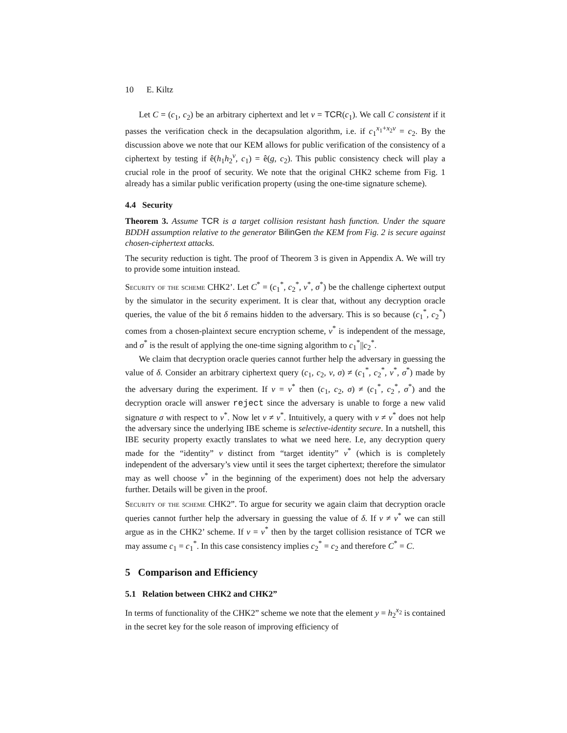10 E. Kiltz
Let C = (c<sub>1</sub>, c<sub>2</sub>) be an arbitrary ciphertext and let v = TCR(c<sub>1</sub>). We call C consistent if it passes the verification check in the decapsulation algorithm, i.e. if c<sub>1</sub><sup>x<sub>1</sub>+x<sub>2</sub>v</sup> = c<sub>2</sub>. By the discussion above we note that our KEM allows for public verification of the consistency of a ciphertext by testing if ê(h<sub>1</sub>h<sub>2</sub><sup>v</sup>, c<sub>1</sub>) = ê(g, c<sub>2</sub>). This public consistency check will play a crucial role in the proof of security. We note that the original CHK2 scheme from Fig. 1 already has a similar public verification property (using the one-time signature scheme).
4.4 Security
Theorem 3. Assume TCR is a target collision resistant hash function. Under the square BDDH assumption relative to the generator BilinGen the KEM from Fig. 2 is secure against chosen-ciphertext attacks.
The security reduction is tight. The proof of Theorem 3 is given in Appendix A. We will try to provide some intuition instead.
Security of the scheme CHK2’. Let C<sup>*</sup> = (c<sub>1</sub><sup>*</sup>, c<sub>2</sub><sup>*</sup>, v<sup>*</sup>, σ<sup>*</sup>) be the challenge ciphertext output by the simulator in the security experiment. It is clear that, without any decryption oracle queries, the value of the bit δ remains hidden to the adversary. This is so because (c<sub>1</sub><sup>*</sup>, c<sub>2</sub><sup>*</sup>) comes from a chosen-plaintext secure encryption scheme, v<sup>*</sup> is independent of the message, and σ<sup>*</sup> is the result of applying the one-time signing algorithm to c<sub>1</sub><sup>*</sup>||c<sub>2</sub><sup>*</sup>.
We claim that decryption oracle queries cannot further help the adversary in guessing the value of δ. Consider an arbitrary ciphertext query (c<sub>1</sub>, c<sub>2</sub>, v, σ) ≠ (c<sub>1</sub><sup>*</sup>, c<sub>2</sub><sup>*</sup>, v<sup>*</sup>, σ<sup>*</sup>) made by the adversary during the experiment. If v = v<sup>*</sup> then (c<sub>1</sub>, c<sub>2</sub>, σ) ≠ (c<sub>1</sub><sup>*</sup>, c<sub>2</sub><sup>*</sup>, σ<sup>*</sup>) and the decryption oracle will answer reject since the adversary is unable to forge a new valid signature σ with respect to v<sup>*</sup>. Now let v ≠ v<sup>*</sup>. Intuitively, a query with v ≠ v<sup>*</sup> does not help the adversary since the underlying IBE scheme is selective-identity secure. In a nutshell, this IBE security property exactly translates to what we need here. I.e, any decryption query made for the “identity” v distinct from “target identity” v<sup>*</sup> (which is is completely independent of the adversary’s view until it sees the target ciphertext; therefore the simulator may as well choose v<sup>*</sup> in the beginning of the experiment) does not help the adversary further. Details will be given in the proof.
Security of the scheme CHK2”. To argue for security we again claim that decryption oracle queries cannot further help the adversary in guessing the value of δ. If v ≠ v<sup>*</sup> we can still argue as in the CHK2’ scheme. If v = v<sup>*</sup> then by the target collision resistance of TCR we may assume c<sub>1</sub> = c<sub>1</sub><sup>*</sup>. In this case consistency implies c<sub>2</sub><sup>*</sup> = c<sub>2</sub> and therefore C<sup>*</sup> = C.
5 Comparison and Efficiency
5.1 Relation between CHK2 and CHK2”
In terms of functionality of the CHK2” scheme we note that the element y = h<sub>2</sub><sup>x<sub>2</sub></sup> is contained in the secret key for the sole reason of improving efficiency of